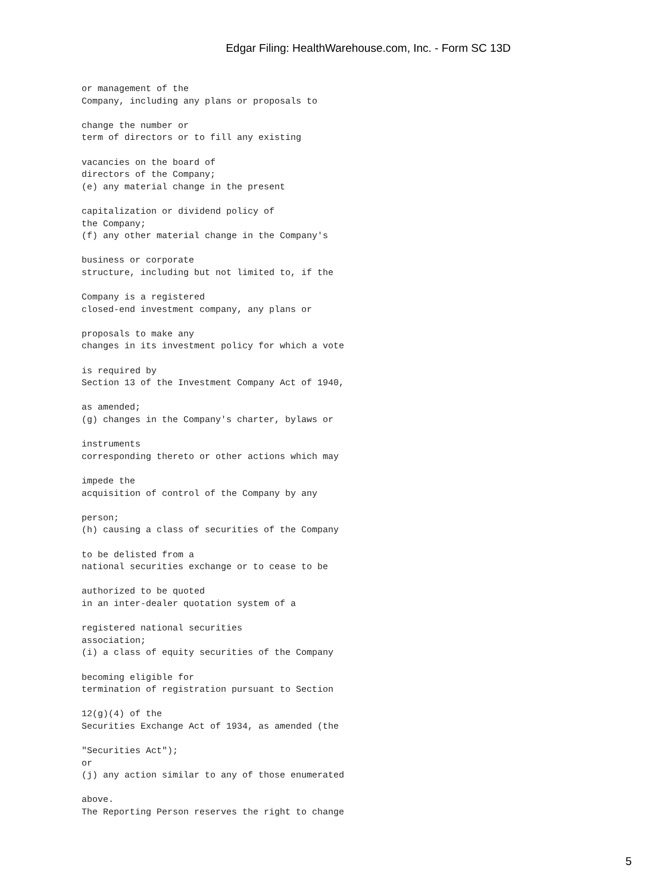Edgar Filing: HealthWarehouse.com, Inc. - Form SC 13D
or management of the
Company, including any plans or proposals to

change the number or
term of directors or to fill any existing

vacancies on the board of
directors of the Company;
(e) any material change in the present

capitalization or dividend policy of
the Company;
(f) any other material change in the Company's

business or corporate
structure, including but not limited to, if the

Company is a registered
closed-end investment company, any plans or

proposals to make any
changes in its investment policy for which a vote

is required by
Section 13 of the Investment Company Act of 1940,

as amended;
(g) changes in the Company's charter, bylaws or

instruments
corresponding thereto or other actions which may

impede the
acquisition of control of the Company by any

person;
(h) causing a class of securities of the Company

to be delisted from a
national securities exchange or to cease to be

authorized to be quoted
in an inter-dealer quotation system of a

registered national securities
association;
(i) a class of equity securities of the Company

becoming eligible for
termination of registration pursuant to Section

12(g)(4) of the
Securities Exchange Act of 1934, as amended (the

"Securities Act");
or
(j) any action similar to any of those enumerated

above.
The Reporting Person reserves the right to change
5